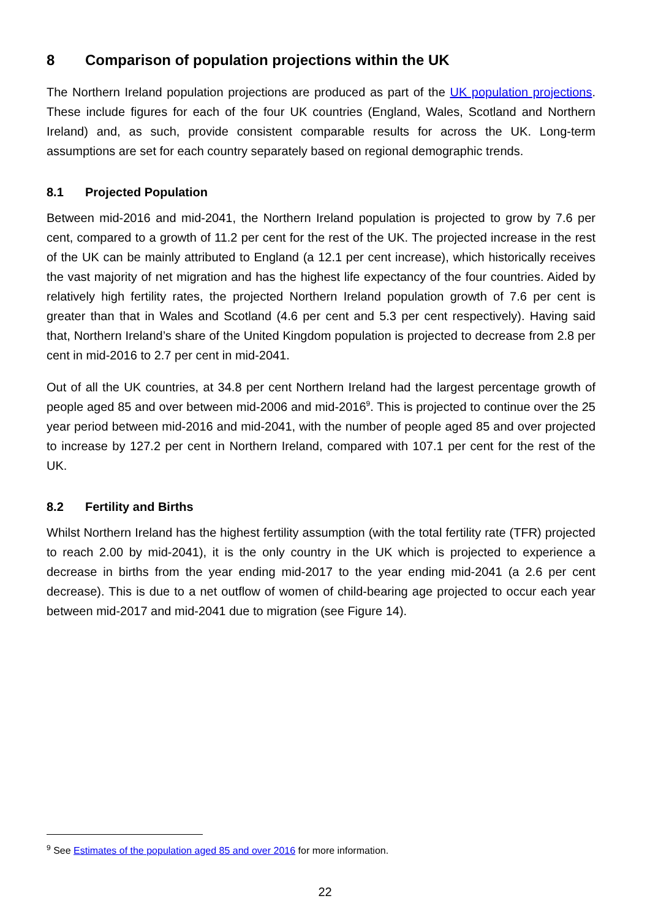8 Comparison of population projections within the UK
The Northern Ireland population projections are produced as part of the UK population projections. These include figures for each of the four UK countries (England, Wales, Scotland and Northern Ireland) and, as such, provide consistent comparable results for across the UK. Long-term assumptions are set for each country separately based on regional demographic trends.
8.1 Projected Population
Between mid-2016 and mid-2041, the Northern Ireland population is projected to grow by 7.6 per cent, compared to a growth of 11.2 per cent for the rest of the UK. The projected increase in the rest of the UK can be mainly attributed to England (a 12.1 per cent increase), which historically receives the vast majority of net migration and has the highest life expectancy of the four countries. Aided by relatively high fertility rates, the projected Northern Ireland population growth of 7.6 per cent is greater than that in Wales and Scotland (4.6 per cent and 5.3 per cent respectively). Having said that, Northern Ireland’s share of the United Kingdom population is projected to decrease from 2.8 per cent in mid-2016 to 2.7 per cent in mid-2041.
Out of all the UK countries, at 34.8 per cent Northern Ireland had the largest percentage growth of people aged 85 and over between mid-2006 and mid-2016<sup>9</sup>. This is projected to continue over the 25 year period between mid-2016 and mid-2041, with the number of people aged 85 and over projected to increase by 127.2 per cent in Northern Ireland, compared with 107.1 per cent for the rest of the UK.
8.2 Fertility and Births
Whilst Northern Ireland has the highest fertility assumption (with the total fertility rate (TFR) projected to reach 2.00 by mid-2041), it is the only country in the UK which is projected to experience a decrease in births from the year ending mid-2017 to the year ending mid-2041 (a 2.6 per cent decrease). This is due to a net outflow of women of child-bearing age projected to occur each year between mid-2017 and mid-2041 due to migration (see Figure 14).
<sup>9</sup> See Estimates of the population aged 85 and over 2016 for more information.
22